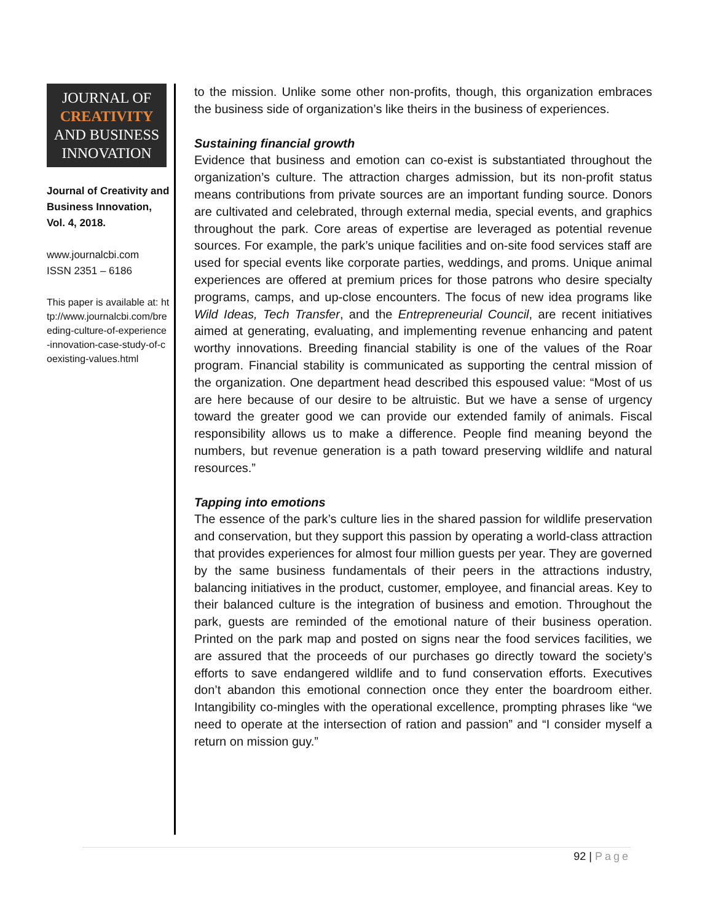JOURNAL OF
CREATIVITY
AND BUSINESS
INNOVATION
Journal of Creativity and Business Innovation, Vol. 4, 2018.
www.journalcbi.com
ISSN 2351 – 6186
This paper is available at: http://www.journalcbi.com/breeding-culture-of-experience-innovation-case-study-of-coexisting-values.html
to the mission. Unlike some other non-profits, though, this organization embraces the business side of organization’s like theirs in the business of experiences.
Sustaining financial growth
Evidence that business and emotion can co-exist is substantiated throughout the organization’s culture. The attraction charges admission, but its non-profit status means contributions from private sources are an important funding source. Donors are cultivated and celebrated, through external media, special events, and graphics throughout the park. Core areas of expertise are leveraged as potential revenue sources. For example, the park’s unique facilities and on-site food services staff are used for special events like corporate parties, weddings, and proms. Unique animal experiences are offered at premium prices for those patrons who desire specialty programs, camps, and up-close encounters. The focus of new idea programs like Wild Ideas, Tech Transfer, and the Entrepreneurial Council, are recent initiatives aimed at generating, evaluating, and implementing revenue enhancing and patent worthy innovations. Breeding financial stability is one of the values of the Roar program. Financial stability is communicated as supporting the central mission of the organization. One department head described this espoused value: “Most of us are here because of our desire to be altruistic. But we have a sense of urgency toward the greater good we can provide our extended family of animals. Fiscal responsibility allows us to make a difference. People find meaning beyond the numbers, but revenue generation is a path toward preserving wildlife and natural resources.”
Tapping into emotions
The essence of the park’s culture lies in the shared passion for wildlife preservation and conservation, but they support this passion by operating a world-class attraction that provides experiences for almost four million guests per year. They are governed by the same business fundamentals of their peers in the attractions industry, balancing initiatives in the product, customer, employee, and financial areas. Key to their balanced culture is the integration of business and emotion. Throughout the park, guests are reminded of the emotional nature of their business operation. Printed on the park map and posted on signs near the food services facilities, we are assured that the proceeds of our purchases go directly toward the society’s efforts to save endangered wildlife and to fund conservation efforts. Executives don’t abandon this emotional connection once they enter the boardroom either. Intangibility co-mingles with the operational excellence, prompting phrases like “we need to operate at the intersection of ration and passion” and “I consider myself a return on mission guy.”
92 | Page